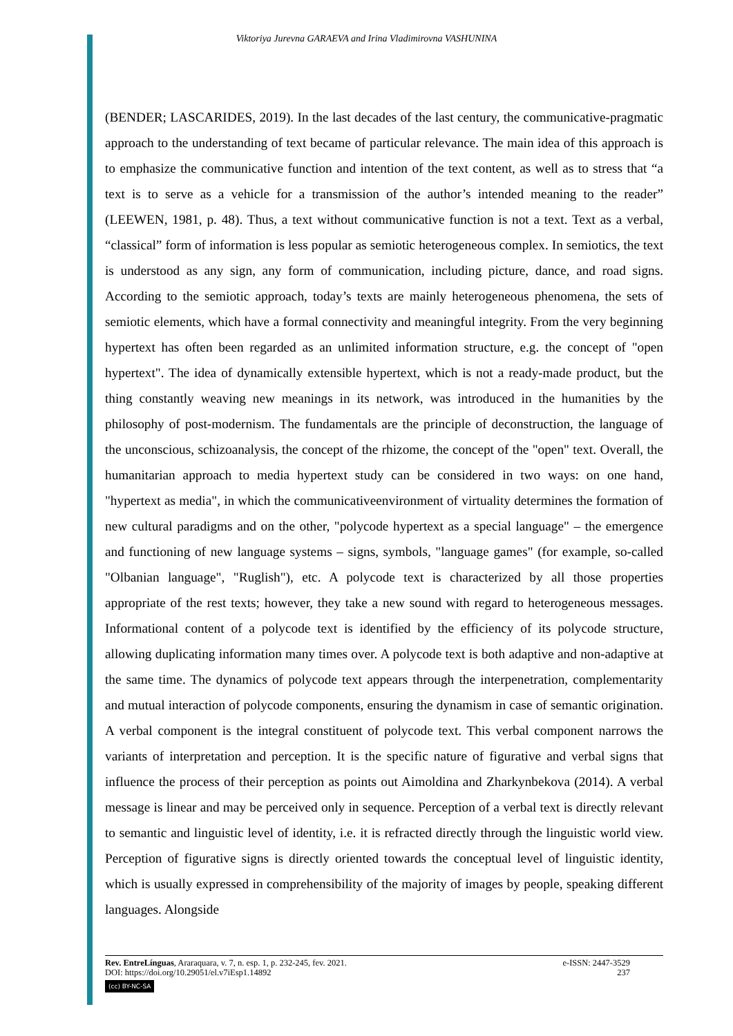Viktoriya Jurevna GARAEVA and Irina Vladimirovna VASHUNINA
(BENDER; LASCARIDES, 2019). In the last decades of the last century, the communicative-pragmatic approach to the understanding of text became of particular relevance. The main idea of this approach is to emphasize the communicative function and intention of the text content, as well as to stress that “a text is to serve as a vehicle for a transmission of the author’s intended meaning to the reader” (LEEWEN, 1981, p. 48). Thus, a text without communicative function is not a text. Text as a verbal, “classical” form of information is less popular as semiotic heterogeneous complex. In semiotics, the text is understood as any sign, any form of communication, including picture, dance, and road signs. According to the semiotic approach, today’s texts are mainly heterogeneous phenomena, the sets of semiotic elements, which have a formal connectivity and meaningful integrity. From the very beginning hypertext has often been regarded as an unlimited information structure, e.g. the concept of "open hypertext". The idea of dynamically extensible hypertext, which is not a ready-made product, but the thing constantly weaving new meanings in its network, was introduced in the humanities by the philosophy of post-modernism. The fundamentals are the principle of deconstruction, the language of the unconscious, schizoanalysis, the concept of the rhizome, the concept of the "open" text. Overall, the humanitarian approach to media hypertext study can be considered in two ways: on one hand, "hypertext as media", in which the communicativeenvironment of virtuality determines the formation of new cultural paradigms and on the other, "polycode hypertext as a special language" – the emergence and functioning of new language systems – signs, symbols, "language games" (for example, so-called "Olbanian language", "Ruglish"), etc. A polycode text is characterized by all those properties appropriate of the rest texts; however, they take a new sound with regard to heterogeneous messages. Informational content of a polycode text is identified by the efficiency of its polycode structure, allowing duplicating information many times over. A polycode text is both adaptive and non-adaptive at the same time. The dynamics of polycode text appears through the interpenetration, complementarity and mutual interaction of polycode components, ensuring the dynamism in case of semantic origination. A verbal component is the integral constituent of polycode text. This verbal component narrows the variants of interpretation and perception. It is the specific nature of figurative and verbal signs that influence the process of their perception as points out Aimoldina and Zharkynbekova (2014). A verbal message is linear and may be perceived only in sequence. Perception of a verbal text is directly relevant to semantic and linguistic level of identity, i.e. it is refracted directly through the linguistic world view. Perception of figurative signs is directly oriented towards the conceptual level of linguistic identity, which is usually expressed in comprehensibility of the majority of images by people, speaking different languages. Alongside
Rev. EntreLínguas, Araraquara, v. 7, n. esp. 1, p. 232-245, fev. 2021. e-ISSN: 2447-3529
DOI: https://doi.org/10.29051/el.v7iEsp1.14892 237
(cc) BY-NC-SA